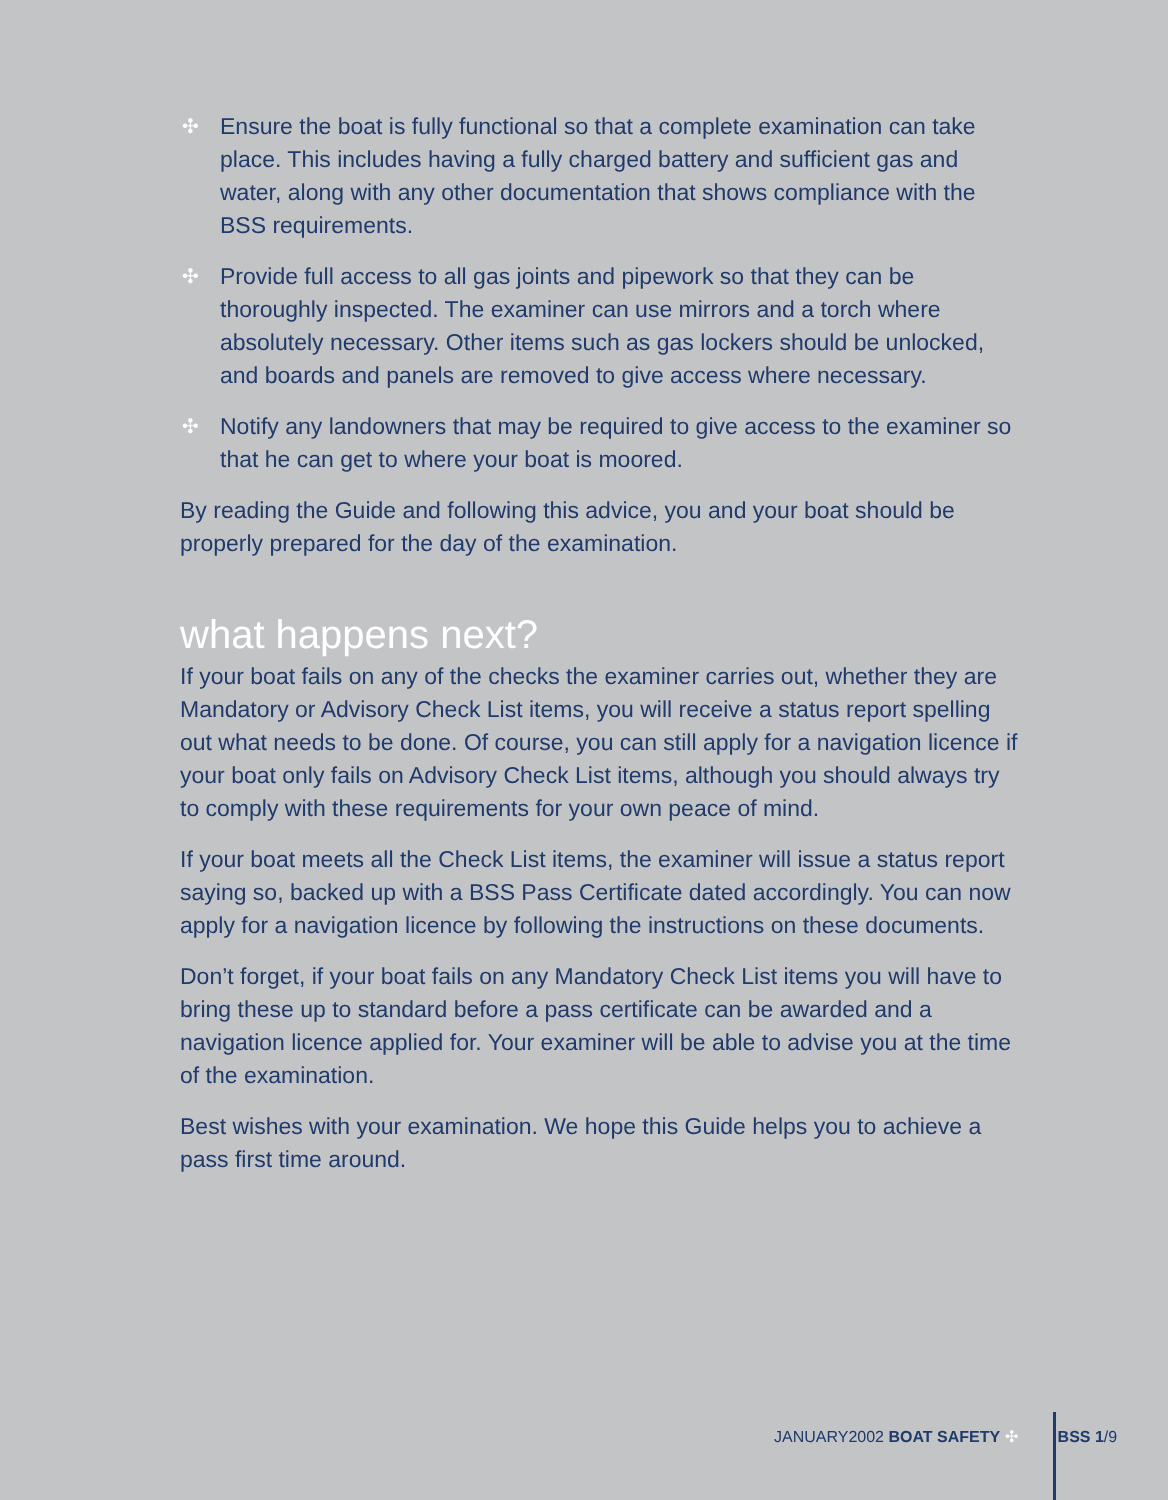✣ Ensure the boat is fully functional so that a complete examination can take place. This includes having a fully charged battery and sufficient gas and water, along with any other documentation that shows compliance with the BSS requirements.
✣ Provide full access to all gas joints and pipework so that they can be thoroughly inspected. The examiner can use mirrors and a torch where absolutely necessary. Other items such as gas lockers should be unlocked, and boards and panels are removed to give access where necessary.
✣ Notify any landowners that may be required to give access to the examiner so that he can get to where your boat is moored.
By reading the Guide and following this advice, you and your boat should be properly prepared for the day of the examination.
what happens next?
If your boat fails on any of the checks the examiner carries out, whether they are Mandatory or Advisory Check List items, you will receive a status report spelling out what needs to be done. Of course, you can still apply for a navigation licence if your boat only fails on Advisory Check List items, although you should always try to comply with these requirements for your own peace of mind.
If your boat meets all the Check List items, the examiner will issue a status report saying so, backed up with a BSS Pass Certificate dated accordingly. You can now apply for a navigation licence by following the instructions on these documents.
Don’t forget, if your boat fails on any Mandatory Check List items you will have to bring these up to standard before a pass certificate can be awarded and a navigation licence applied for. Your examiner will be able to advise you at the time of the examination.
Best wishes with your examination. We hope this Guide helps you to achieve a pass first time around.
JANUARY2002 BOAT SAFETY ✣ BSS 1/9